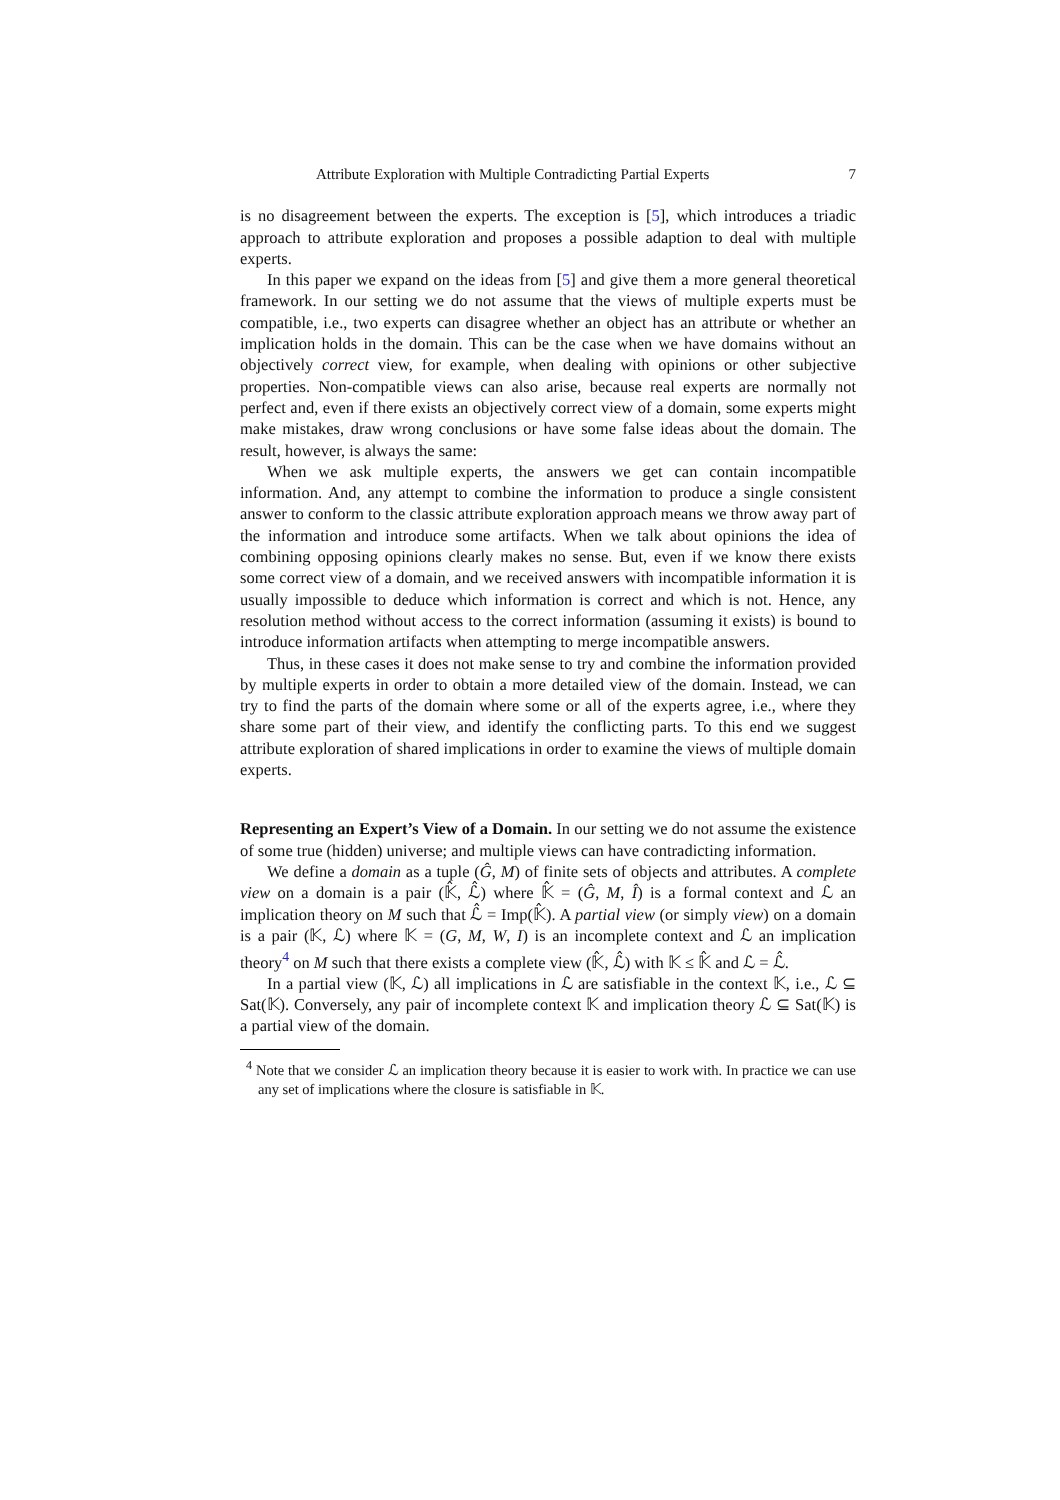Attribute Exploration with Multiple Contradicting Partial Experts 7
is no disagreement between the experts. The exception is [5], which introduces a triadic approach to attribute exploration and proposes a possible adaption to deal with multiple experts.
In this paper we expand on the ideas from [5] and give them a more general theoretical framework. In our setting we do not assume that the views of multiple experts must be compatible, i.e., two experts can disagree whether an object has an attribute or whether an implication holds in the domain. This can be the case when we have domains without an objectively correct view, for example, when dealing with opinions or other subjective properties. Non-compatible views can also arise, because real experts are normally not perfect and, even if there exists an objectively correct view of a domain, some experts might make mistakes, draw wrong conclusions or have some false ideas about the domain. The result, however, is always the same:
When we ask multiple experts, the answers we get can contain incompatible information. And, any attempt to combine the information to produce a single consistent answer to conform to the classic attribute exploration approach means we throw away part of the information and introduce some artifacts. When we talk about opinions the idea of combining opposing opinions clearly makes no sense. But, even if we know there exists some correct view of a domain, and we received answers with incompatible information it is usually impossible to deduce which information is correct and which is not. Hence, any resolution method without access to the correct information (assuming it exists) is bound to introduce information artifacts when attempting to merge incompatible answers.
Thus, in these cases it does not make sense to try and combine the information provided by multiple experts in order to obtain a more detailed view of the domain. Instead, we can try to find the parts of the domain where some or all of the experts agree, i.e., where they share some part of their view, and identify the conflicting parts. To this end we suggest attribute exploration of shared implications in order to examine the views of multiple domain experts.
Representing an Expert’s View of a Domain. In our setting we do not assume the existence of some true (hidden) universe; and multiple views can have contradicting information.
We define a domain as a tuple (Ĝ, M) of finite sets of objects and attributes. A complete view on a domain is a pair (𝕂̂, ℒ̂) where 𝕂̂ = (Ĝ, M, Î) is a formal context and ℒ an implication theory on M such that ℒ̂ = Imp(𝕂̂). A partial view (or simply view) on a domain is a pair (𝕂, ℒ) where 𝕂 = (G, M, W, I) is an incomplete context and ℒ an implication theory<sup>4</sup> on M such that there exists a complete view (𝕂̂, ℒ̂) with 𝕂 ≤ 𝕂̂ and ℒ = ℒ̂.
In a partial view (𝕂, ℒ) all implications in ℒ are satisfiable in the context 𝕂, i.e., ℒ ⊆ Sat(𝕂). Conversely, any pair of incomplete context 𝕂 and implication theory ℒ ⊆ Sat(𝕂) is a partial view of the domain.
<sup>4</sup> Note that we consider ℒ an implication theory because it is easier to work with. In practice we can use any set of implications where the closure is satisfiable in 𝕂.